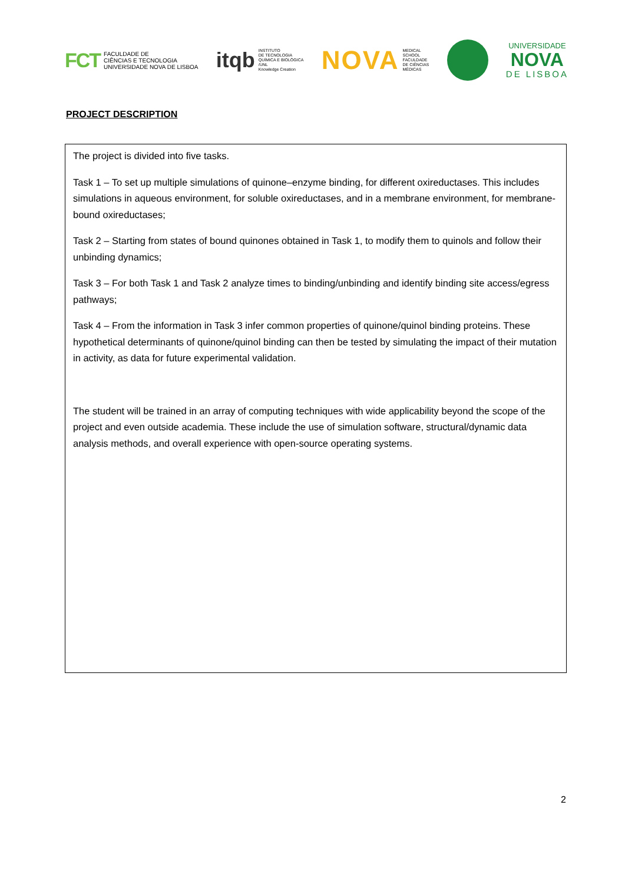FCT
FACULDADE DE
CIÊNCIAS E TECNOLOGIA
UNIVERSIDADE NOVA DE LISBOA
itqb
INSTITUTO
DE TECNOLOGIA
QUÍMICA E BIOLÓGICA
/UNL
Knowledge Creation
NOVA
MEDICAL
SCHOOL
FACULDADE
DE CIÊNCIAS
MÉDICAS
UNIVERSIDADE
NOVA
DE LISBOA
PROJECT DESCRIPTION
The project is divided into five tasks.
Task 1 – To set up multiple simulations of quinone–enzyme binding, for different oxireductases. This includes simulations in aqueous environment, for soluble oxireductases, and in a membrane environment, for membrane-bound oxireductases;
Task 2 – Starting from states of bound quinones obtained in Task 1, to modify them to quinols and follow their unbinding dynamics;
Task 3 – For both Task 1 and Task 2 analyze times to binding/unbinding and identify binding site access/egress pathways;
Task 4 – From the information in Task 3 infer common properties of quinone/quinol binding proteins. These hypothetical determinants of quinone/quinol binding can then be tested by simulating the impact of their mutation in activity, as data for future experimental validation.
The student will be trained in an array of computing techniques with wide applicability beyond the scope of the project and even outside academia. These include the use of simulation software, structural/dynamic data analysis methods, and overall experience with open-source operating systems.
2